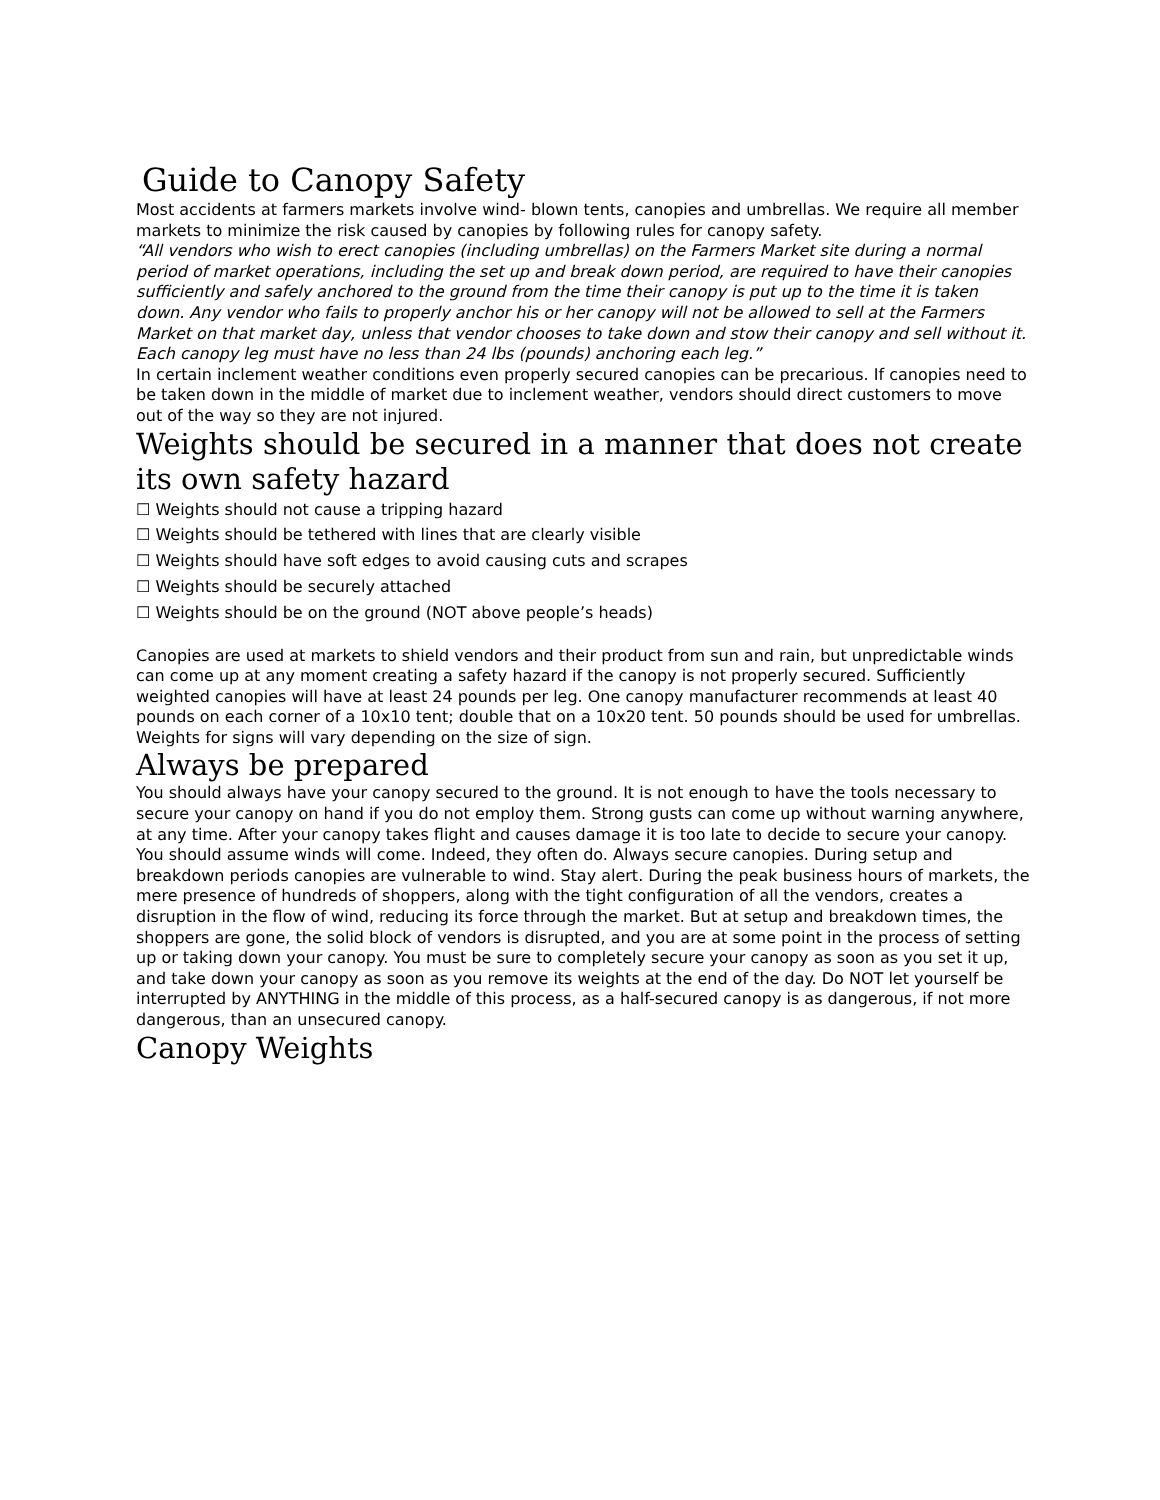Guide to Canopy Safety
Most accidents at farmers markets involve wind- blown tents, canopies and umbrellas. We require all member markets to minimize the risk caused by canopies by following rules for canopy safety.
“All vendors who wish to erect canopies (including umbrellas) on the Farmers Market site during a normal period of market operations, including the set up and break down period, are required to have their canopies sufficiently and safely anchored to the ground from the time their canopy is put up to the time it is taken down. Any vendor who fails to properly anchor his or her canopy will not be allowed to sell at the Farmers Market on that market day, unless that vendor chooses to take down and stow their canopy and sell without it. Each canopy leg must have no less than 24 lbs (pounds) anchoring each leg.”
In certain inclement weather conditions even properly secured canopies can be precarious. If canopies need to be taken down in the middle of market due to inclement weather, vendors should direct customers to move out of the way so they are not injured.
Weights should be secured in a manner that does not create
its own safety hazard
☐ Weights should not cause a tripping hazard
☐ Weights should be tethered with lines that are clearly visible
☐ Weights should have soft edges to avoid causing cuts and scrapes
☐ Weights should be securely attached
☐ Weights should be on the ground (NOT above people’s heads)
Canopies are used at markets to shield vendors and their product from sun and rain, but unpredictable winds can come up at any moment creating a safety hazard if the canopy is not properly secured. Sufficiently weighted canopies will have at least 24 pounds per leg. One canopy manufacturer recommends at least 40 pounds on each corner of a 10x10 tent; double that on a 10x20 tent. 50 pounds should be used for umbrellas. Weights for signs will vary depending on the size of sign.
Always be prepared
You should always have your canopy secured to the ground. It is not enough to have the tools necessary to secure your canopy on hand if you do not employ them. Strong gusts can come up without warning anywhere, at any time. After your canopy takes flight and causes damage it is too late to decide to secure your canopy. You should assume winds will come. Indeed, they often do. Always secure canopies. During setup and breakdown periods canopies are vulnerable to wind. Stay alert. During the peak business hours of markets, the mere presence of hundreds of shoppers, along with the tight configuration of all the vendors, creates a disruption in the flow of wind, reducing its force through the market. But at setup and breakdown times, the shoppers are gone, the solid block of vendors is disrupted, and you are at some point in the process of setting up or taking down your canopy. You must be sure to completely secure your canopy as soon as you set it up, and take down your canopy as soon as you remove its weights at the end of the day. Do NOT let yourself be interrupted by ANYTHING in the middle of this process, as a half-secured canopy is as dangerous, if not more dangerous, than an unsecured canopy.
Canopy Weights